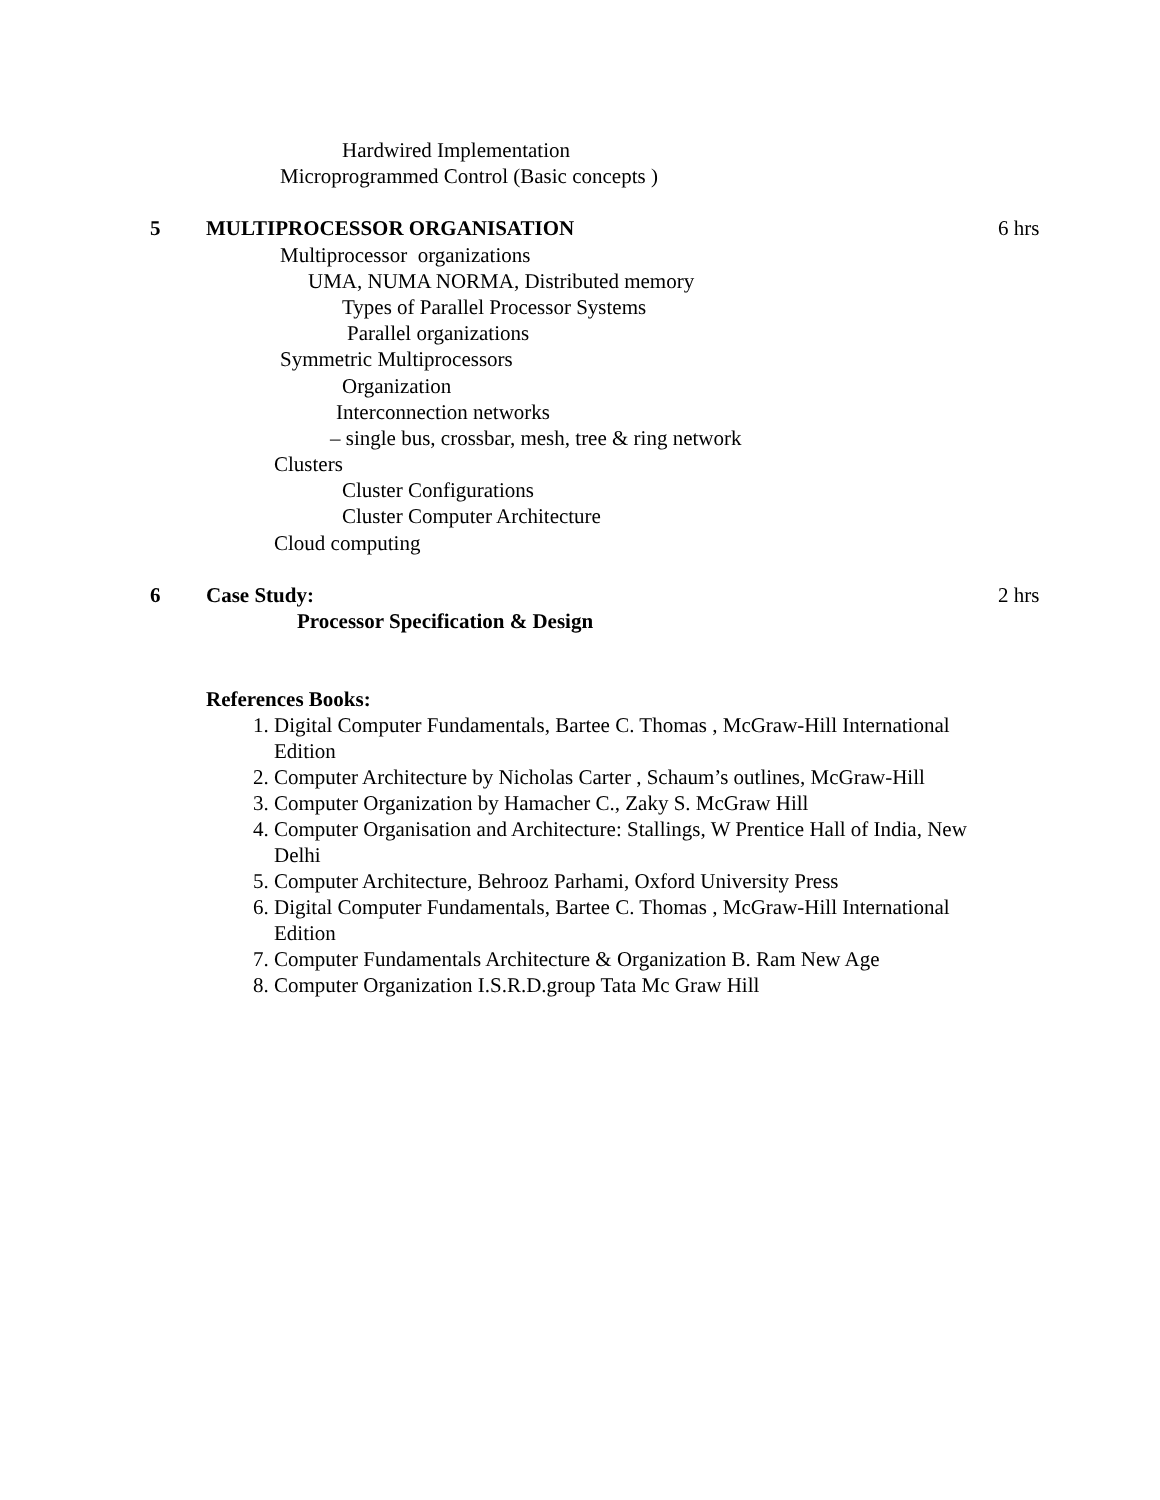Hardwired Implementation
Microprogrammed Control (Basic concepts )
5 MULTIPROCESSOR ORGANISATION 6 hrs
Multiprocessor organizations
UMA, NUMA NORMA, Distributed memory
Types of Parallel Processor Systems
Parallel organizations
Symmetric Multiprocessors
Organization
Interconnection networks
– single bus, crossbar, mesh, tree & ring network
Clusters
Cluster Configurations
Cluster Computer Architecture
Cloud computing
6 Case Study: 2 hrs
Processor Specification & Design
References Books:
1. Digital Computer Fundamentals, Bartee C. Thomas , McGraw-Hill International Edition
2. Computer Architecture by Nicholas Carter , Schaum’s outlines, McGraw-Hill
3. Computer Organization by Hamacher C., Zaky S. McGraw Hill
4. Computer Organisation and Architecture: Stallings, W Prentice Hall of India, New Delhi
5. Computer Architecture, Behrooz Parhami, Oxford University Press
6. Digital Computer Fundamentals, Bartee C. Thomas , McGraw-Hill International Edition
7. Computer Fundamentals Architecture & Organization B. Ram New Age
8. Computer Organization I.S.R.D.group Tata Mc Graw Hill